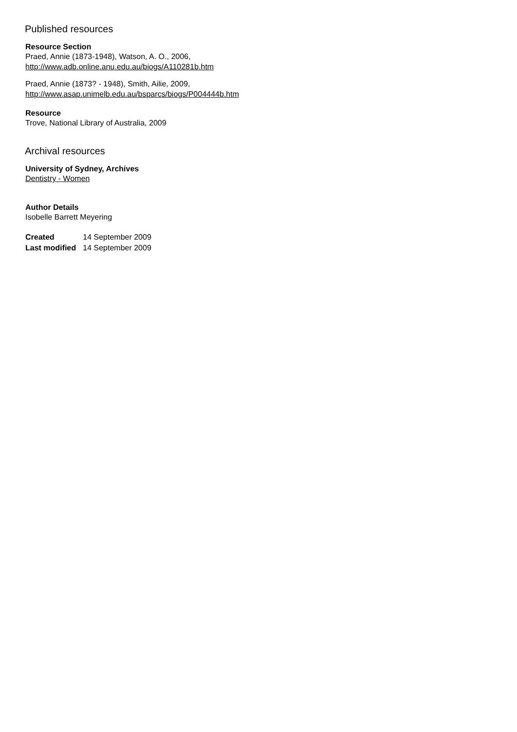Published resources
Resource Section
Praed, Annie (1873-1948), Watson, A. O., 2006,
http://www.adb.online.anu.edu.au/biogs/A110281b.htm
Praed, Annie (1873? - 1948), Smith, Ailie, 2009,
http://www.asap.unimelb.edu.au/bsparcs/biogs/P004444b.htm
Resource
Trove, National Library of Australia, 2009
Archival resources
University of Sydney, Archives
Dentistry - Women
Author Details
Isobelle Barrett Meyering
| Created | 14 September 2009 |
| Last modified | 14 September 2009 |